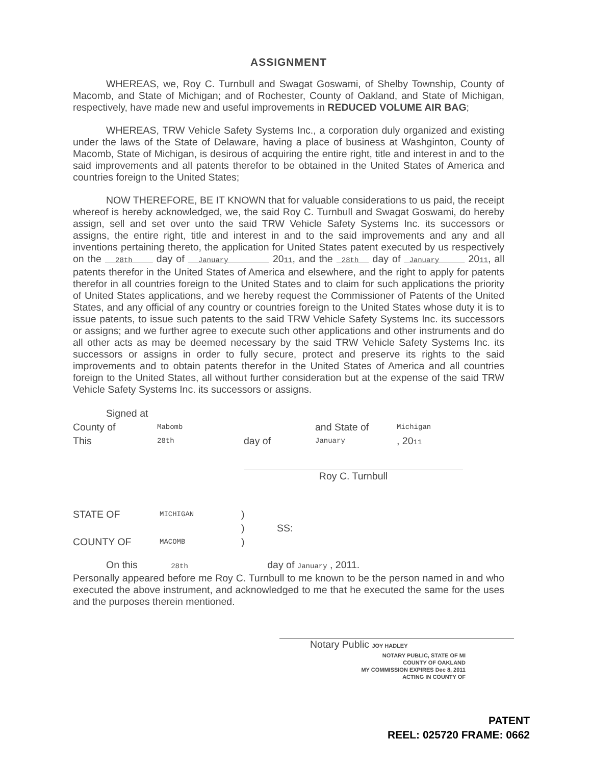ASSIGNMENT
WHEREAS, we, Roy C. Turnbull and Swagat Goswami, of Shelby Township, County of Macomb, and State of Michigan; and of Rochester, County of Oakland, and State of Michigan, respectively, have made new and useful improvements in REDUCED VOLUME AIR BAG;
WHEREAS, TRW Vehicle Safety Systems Inc., a corporation duly organized and existing under the laws of the State of Delaware, having a place of business at Washginton, County of Macomb, State of Michigan, is desirous of acquiring the entire right, title and interest in and to the said improvements and all patents therefor to be obtained in the United States of America and countries foreign to the United States;
NOW THEREFORE, BE IT KNOWN that for valuable considerations to us paid, the receipt whereof is hereby acknowledged, we, the said Roy C. Turnbull and Swagat Goswami, do hereby assign, sell and set over unto the said TRW Vehicle Safety Systems Inc. its successors or assigns, the entire right, title and interest in and to the said improvements and any and all inventions pertaining thereto, the application for United States patent executed by us respectively on the 28th day of January 2011, and the 28th day of January 2011, all patents therefor in the United States of America and elsewhere, and the right to apply for patents therefor in all countries foreign to the United States and to claim for such applications the priority of United States applications, and we hereby request the Commissioner of Patents of the United States, and any official of any country or countries foreign to the United States whose duty it is to issue patents, to issue such patents to the said TRW Vehicle Safety Systems Inc. its successors or assigns; and we further agree to execute such other applications and other instruments and do all other acts as may be deemed necessary by the said TRW Vehicle Safety Systems Inc. its successors or assigns in order to fully secure, protect and preserve its rights to the said improvements and to obtain patents therefor in the United States of America and all countries foreign to the United States, all without further consideration but at the expense of the said TRW Vehicle Safety Systems Inc. its successors or assigns.
| Signed at | | | | |
| County of | Mabomb | | and State of | Michigan |
| This | 28th | day of | January | , 20 11 |
Roy C. Turnbull
| STATE OF | MICHIGAN | ) | |
| | | ) | SS: |
| COUNTY OF | MACOMB | ) | |
On this 28th day of January , 2011.
Personally appeared before me Roy C. Turnbull to me known to be the person named in and who executed the above instrument, and acknowledged to me that he executed the same for the uses and the purposes therein mentioned.
Notary Public JOY HADLEY
NOTARY PUBLIC, STATE OF MI
COUNTY OF OAKLAND
MY COMMISSION EXPIRES Dec 8, 2011
ACTING IN COUNTY OF
PATENT
REEL: 025720 FRAME: 0662